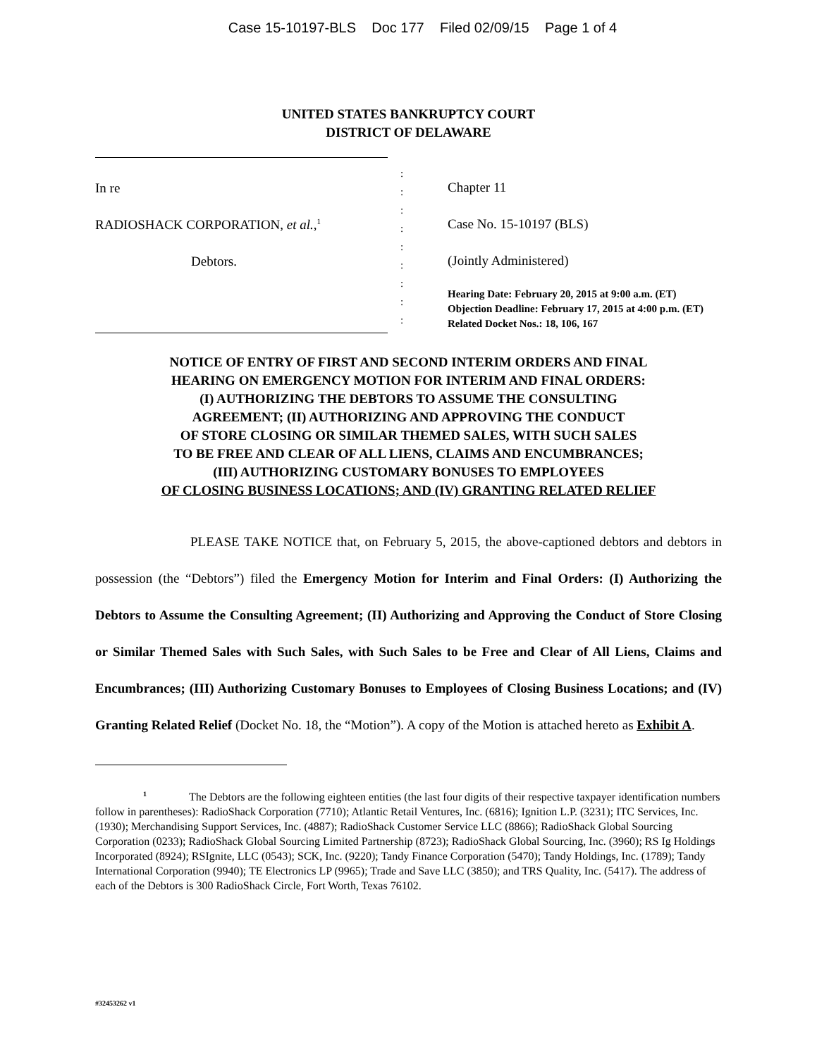Case 15-10197-BLS Doc 177 Filed 02/09/15 Page 1 of 4
UNITED STATES BANKRUPTCY COURT
DISTRICT OF DELAWARE
In re
RADIOSHACK CORPORATION, et al.,<sup>1</sup>
Debtors.
:
:
:
:
:
:
:
:
:
Chapter 11
Case No. 15-10197 (BLS)
(Jointly Administered)
Hearing Date: February 20, 2015 at 9:00 a.m. (ET)
Objection Deadline: February 17, 2015 at 4:00 p.m. (ET)
Related Docket Nos.: 18, 106, 167
NOTICE OF ENTRY OF FIRST AND SECOND INTERIM ORDERS AND FINAL
HEARING ON EMERGENCY MOTION FOR INTERIM AND FINAL ORDERS:
(I) AUTHORIZING THE DEBTORS TO ASSUME THE CONSULTING
AGREEMENT; (II) AUTHORIZING AND APPROVING THE CONDUCT
OF STORE CLOSING OR SIMILAR THEMED SALES, WITH SUCH SALES
TO BE FREE AND CLEAR OF ALL LIENS, CLAIMS AND ENCUMBRANCES;
(III) AUTHORIZING CUSTOMARY BONUSES TO EMPLOYEES
OF CLOSING BUSINESS LOCATIONS; AND (IV) GRANTING RELATED RELIEF
PLEASE TAKE NOTICE that, on February 5, 2015, the above-captioned debtors and debtors in possession (the “Debtors”) filed the Emergency Motion for Interim and Final Orders: (I) Authorizing the Debtors to Assume the Consulting Agreement; (II) Authorizing and Approving the Conduct of Store Closing or Similar Themed Sales with Such Sales, with Such Sales to be Free and Clear of All Liens, Claims and Encumbrances; (III) Authorizing Customary Bonuses to Employees of Closing Business Locations; and (IV) Granting Related Relief (Docket No. 18, the “Motion”). A copy of the Motion is attached hereto as Exhibit A.
<sup>1</sup> The Debtors are the following eighteen entities (the last four digits of their respective taxpayer identification numbers follow in parentheses): RadioShack Corporation (7710); Atlantic Retail Ventures, Inc. (6816); Ignition L.P. (3231); ITC Services, Inc. (1930); Merchandising Support Services, Inc. (4887); RadioShack Customer Service LLC (8866); RadioShack Global Sourcing Corporation (0233); RadioShack Global Sourcing Limited Partnership (8723); RadioShack Global Sourcing, Inc. (3960); RS Ig Holdings Incorporated (8924); RSIgnite, LLC (0543); SCK, Inc. (9220); Tandy Finance Corporation (5470); Tandy Holdings, Inc. (1789); Tandy International Corporation (9940); TE Electronics LP (9965); Trade and Save LLC (3850); and TRS Quality, Inc. (5417). The address of each of the Debtors is 300 RadioShack Circle, Fort Worth, Texas 76102.
#32453262 v1